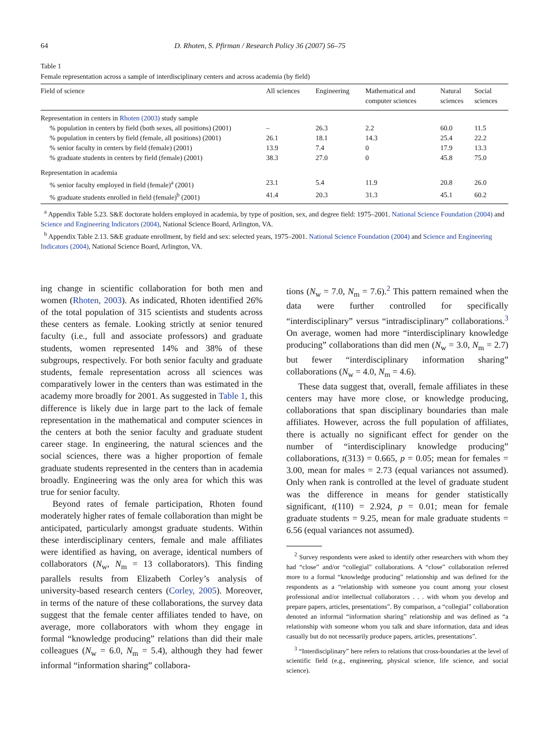64 D. Rhoten, S. Pfirman / Research Policy 36 (2007) 56–75
Table 1
Female representation across a sample of interdisciplinary centers and across academia (by field)
| Field of science | All sciences | Engineering | Mathematical and computer sciences | Natural sciences | Social sciences |
| --- | --- | --- | --- | --- | --- |
| Representation in centers in Rhoten (2003) study sample | | | | | |
| % population in centers by field (both sexes, all positions) (2001) | – | 26.3 | 2.2 | 60.0 | 11.5 |
| % population in centers by field (female, all positions) (2001) | 26.1 | 18.1 | 14.3 | 25.4 | 22.2 |
| % senior faculty in centers by field (female) (2001) | 13.9 | 7.4 | 0 | 17.9 | 13.3 |
| % graduate students in centers by field (female) (2001) | 38.3 | 27.0 | 0 | 45.8 | 75.0 |
| Representation in academia | | | | | |
| % senior faculty employed in field (female)<sup>a</sup> (2001) | 23.1 | 5.4 | 11.9 | 20.8 | 26.0 |
| % graduate students enrolled in field (female)<sup>b</sup> (2001) | 41.4 | 20.3 | 31.3 | 45.1 | 60.2 |
<sup>a</sup> Appendix Table 5.23. S&E doctorate holders employed in academia, by type of position, sex, and degree field: 1975–2001. National Science Foundation (2004) and Science and Engineering Indicators (2004), National Science Board, Arlington, VA.
<sup>b</sup> Appendix Table 2.13. S&E graduate enrollment, by field and sex: selected years, 1975–2001. National Science Foundation (2004) and Science and Engineering Indicators (2004), National Science Board, Arlington, VA.
ing change in scientific collaboration for both men and women (Rhoten, 2003). As indicated, Rhoten identified 26% of the total population of 315 scientists and students across these centers as female. Looking strictly at senior tenured faculty (i.e., full and associate professors) and graduate students, women represented 14% and 38% of these subgroups, respectively. For both senior faculty and graduate students, female representation across all sciences was comparatively lower in the centers than was estimated in the academy more broadly for 2001. As suggested in Table 1, this difference is likely due in large part to the lack of female representation in the mathematical and computer sciences in the centers at both the senior faculty and graduate student career stage. In engineering, the natural sciences and the social sciences, there was a higher proportion of female graduate students represented in the centers than in academia broadly. Engineering was the only area for which this was true for senior faculty.
Beyond rates of female participation, Rhoten found moderately higher rates of female collaboration than might be anticipated, particularly amongst graduate students. Within these interdisciplinary centers, female and male affiliates were identified as having, on average, identical numbers of collaborators (N<sub>w</sub>, N<sub>m</sub> = 13 collaborators). This finding parallels results from Elizabeth Corley’s analysis of university-based research centers (Corley, 2005). Moreover, in terms of the nature of these collaborations, the survey data suggest that the female center affiliates tended to have, on average, more collaborators with whom they engage in formal “knowledge producing” relations than did their male colleagues (N<sub>w</sub> = 6.0, N<sub>m</sub> = 5.4), although they had fewer informal “information sharing” collabora-
tions (N<sub>w</sub> = 7.0, N<sub>m</sub> = 7.6).<sup>2</sup> This pattern remained when the data were further controlled for specifically “interdisciplinary” versus “intradisciplinary” collaborations.<sup>3</sup> On average, women had more “interdisciplinary knowledge producing” collaborations than did men (N<sub>w</sub> = 3.0, N<sub>m</sub> = 2.7) but fewer “interdisciplinary information sharing” collaborations (N<sub>w</sub> = 4.0, N<sub>m</sub> = 4.6).
These data suggest that, overall, female affiliates in these centers may have more close, or knowledge producing, collaborations that span disciplinary boundaries than male affiliates. However, across the full population of affiliates, there is actually no significant effect for gender on the number of “interdisciplinary knowledge producing” collaborations, t(313) = 0.665, p = 0.05; mean for females = 3.00, mean for males = 2.73 (equal variances not assumed). Only when rank is controlled at the level of graduate student was the difference in means for gender statistically significant, t(110) = 2.924, p = 0.01; mean for female graduate students = 9.25, mean for male graduate students = 6.56 (equal variances not assumed).
<sup>2</sup> Survey respondents were asked to identify other researchers with whom they had “close” and/or “collegial” collaborations. A “close” collaboration referred more to a formal “knowledge producing” relationship and was defined for the respondents as a “relationship with someone you count among your closest professional and/or intellectual collaborators . . . with whom you develop and prepare papers, articles, presentations”. By comparison, a “collegial” collaboration denoted an informal “information sharing” relationship and was defined as “a relationship with someone whom you talk and share information, data and ideas casually but do not necessarily produce papers, articles, presentations”.
<sup>3</sup> “Interdisciplinary” here refers to relations that cross-boundaries at the level of scientific field (e.g., engineering, physical science, life science, and social science).